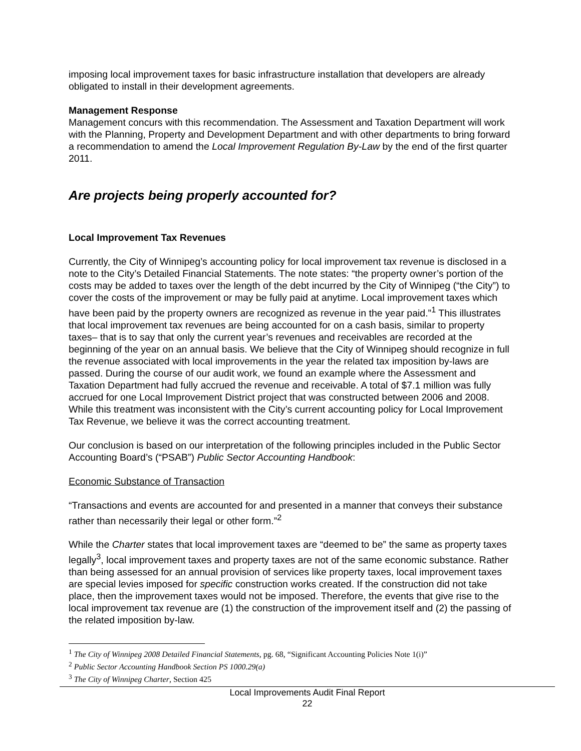imposing local improvement taxes for basic infrastructure installation that developers are already obligated to install in their development agreements.
Management Response
Management concurs with this recommendation. The Assessment and Taxation Department will work with the Planning, Property and Development Department and with other departments to bring forward a recommendation to amend the Local Improvement Regulation By-Law by the end of the first quarter 2011.
Are projects being properly accounted for?
Local Improvement Tax Revenues
Currently, the City of Winnipeg’s accounting policy for local improvement tax revenue is disclosed in a note to the City’s Detailed Financial Statements. The note states: “the property owner’s portion of the costs may be added to taxes over the length of the debt incurred by the City of Winnipeg (“the City”) to cover the costs of the improvement or may be fully paid at anytime. Local improvement taxes which have been paid by the property owners are recognized as revenue in the year paid.”<sup>1</sup> This illustrates that local improvement tax revenues are being accounted for on a cash basis, similar to property taxes– that is to say that only the current year’s revenues and receivables are recorded at the beginning of the year on an annual basis. We believe that the City of Winnipeg should recognize in full the revenue associated with local improvements in the year the related tax imposition by-laws are passed. During the course of our audit work, we found an example where the Assessment and Taxation Department had fully accrued the revenue and receivable. A total of $7.1 million was fully accrued for one Local Improvement District project that was constructed between 2006 and 2008. While this treatment was inconsistent with the City’s current accounting policy for Local Improvement Tax Revenue, we believe it was the correct accounting treatment.
Our conclusion is based on our interpretation of the following principles included in the Public Sector Accounting Board’s (“PSAB”) Public Sector Accounting Handbook:
Economic Substance of Transaction
“Transactions and events are accounted for and presented in a manner that conveys their substance rather than necessarily their legal or other form.”<sup>2</sup>
While the Charter states that local improvement taxes are “deemed to be” the same as property taxes legally<sup>3</sup>, local improvement taxes and property taxes are not of the same economic substance. Rather than being assessed for an annual provision of services like property taxes, local improvement taxes are special levies imposed for specific construction works created. If the construction did not take place, then the improvement taxes would not be imposed. Therefore, the events that give rise to the local improvement tax revenue are (1) the construction of the improvement itself and (2) the passing of the related imposition by-law.
<sup>1</sup> The City of Winnipeg 2008 Detailed Financial Statements, pg. 68, “Significant Accounting Policies Note 1(i)”
<sup>2</sup> Public Sector Accounting Handbook Section PS 1000.29(a)
<sup>3</sup> The City of Winnipeg Charter, Section 425
Local Improvements Audit Final Report
22